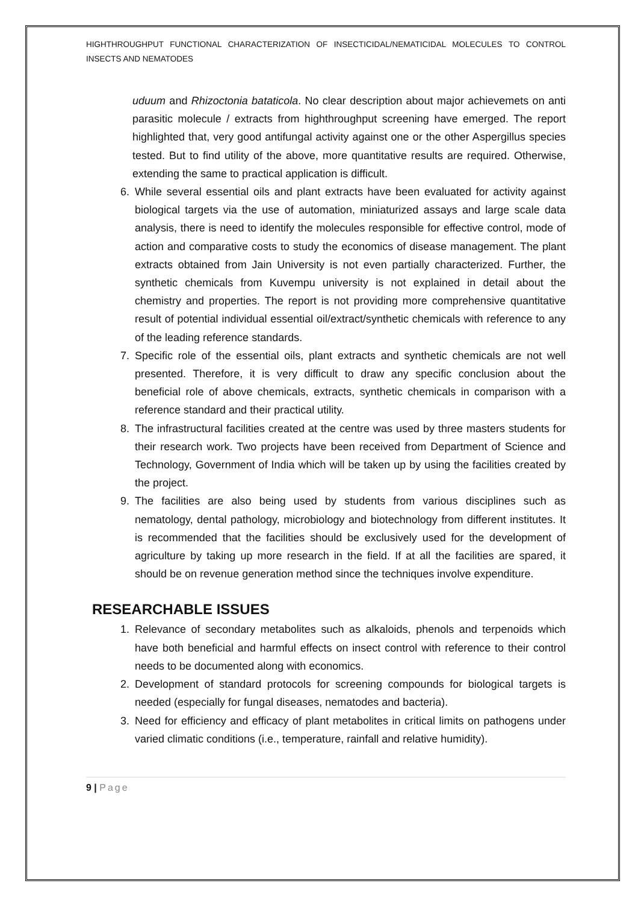HIGHTHROUGHPUT FUNCTIONAL CHARACTERIZATION OF INSECTICIDAL/NEMATICIDAL MOLECULES TO CONTROL INSECTS AND NEMATODES
uduum and Rhizoctonia bataticola. No clear description about major achievemets on anti parasitic molecule / extracts from highthroughput screening have emerged. The report highlighted that, very good antifungal activity against one or the other Aspergillus species tested. But to find utility of the above, more quantitative results are required. Otherwise, extending the same to practical application is difficult.
6. While several essential oils and plant extracts have been evaluated for activity against biological targets via the use of automation, miniaturized assays and large scale data analysis, there is need to identify the molecules responsible for effective control, mode of action and comparative costs to study the economics of disease management. The plant extracts obtained from Jain University is not even partially characterized. Further, the synthetic chemicals from Kuvempu university is not explained in detail about the chemistry and properties. The report is not providing more comprehensive quantitative result of potential individual essential oil/extract/synthetic chemicals with reference to any of the leading reference standards.
7. Specific role of the essential oils, plant extracts and synthetic chemicals are not well presented. Therefore, it is very difficult to draw any specific conclusion about the beneficial role of above chemicals, extracts, synthetic chemicals in comparison with a reference standard and their practical utility.
8. The infrastructural facilities created at the centre was used by three masters students for their research work. Two projects have been received from Department of Science and Technology, Government of India which will be taken up by using the facilities created by the project.
9. The facilities are also being used by students from various disciplines such as nematology, dental pathology, microbiology and biotechnology from different institutes. It is recommended that the facilities should be exclusively used for the development of agriculture by taking up more research in the field. If at all the facilities are spared, it should be on revenue generation method since the techniques involve expenditure.
RESEARCHABLE ISSUES
1. Relevance of secondary metabolites such as alkaloids, phenols and terpenoids which have both beneficial and harmful effects on insect control with reference to their control needs to be documented along with economics.
2. Development of standard protocols for screening compounds for biological targets is needed (especially for fungal diseases, nematodes and bacteria).
3. Need for efficiency and efficacy of plant metabolites in critical limits on pathogens under varied climatic conditions (i.e., temperature, rainfall and relative humidity).
9 | Page